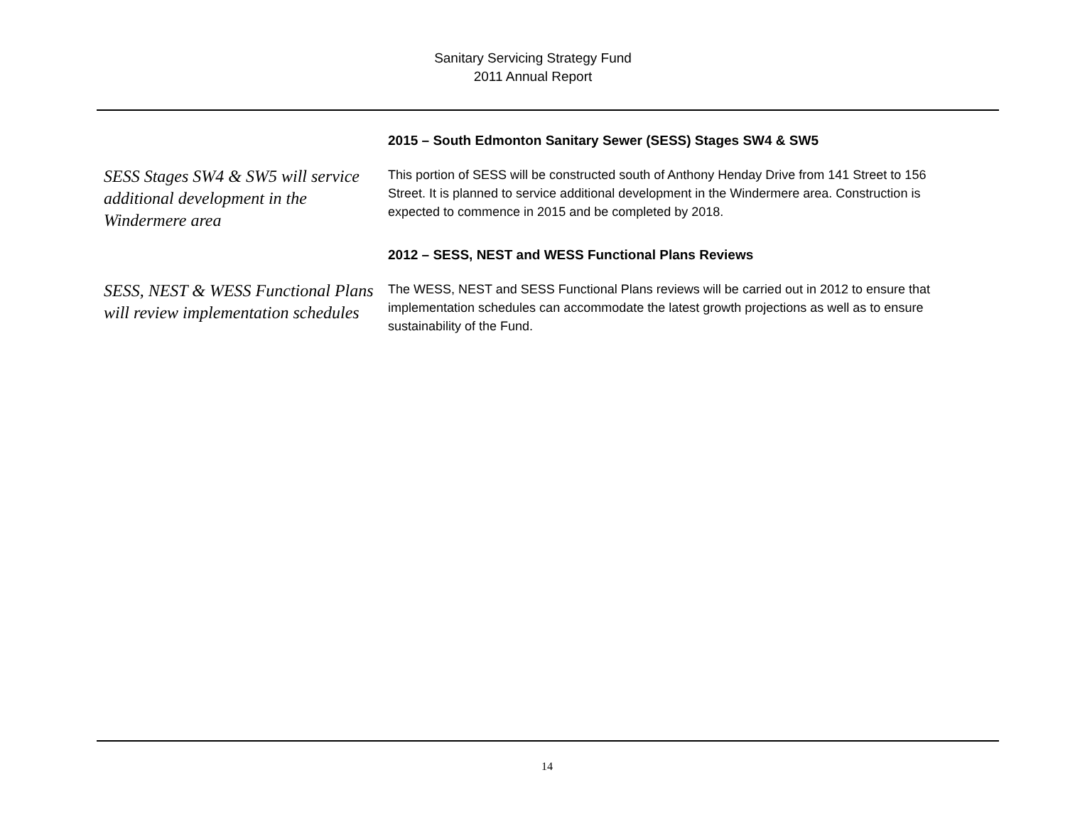Sanitary Servicing Strategy Fund
2011 Annual Report
2015 – South Edmonton Sanitary Sewer (SESS) Stages SW4 & SW5
SESS Stages SW4 & SW5 will service additional development in the Windermere area
This portion of SESS will be constructed south of Anthony Henday Drive from 141 Street to 156 Street. It is planned to service additional development in the Windermere area. Construction is expected to commence in 2015 and be completed by 2018.
2012 – SESS, NEST and WESS Functional Plans Reviews
SESS, NEST & WESS Functional Plans will review implementation schedules
The WESS, NEST and SESS Functional Plans reviews will be carried out in 2012 to ensure that implementation schedules can accommodate the latest growth projections as well as to ensure sustainability of the Fund.
14